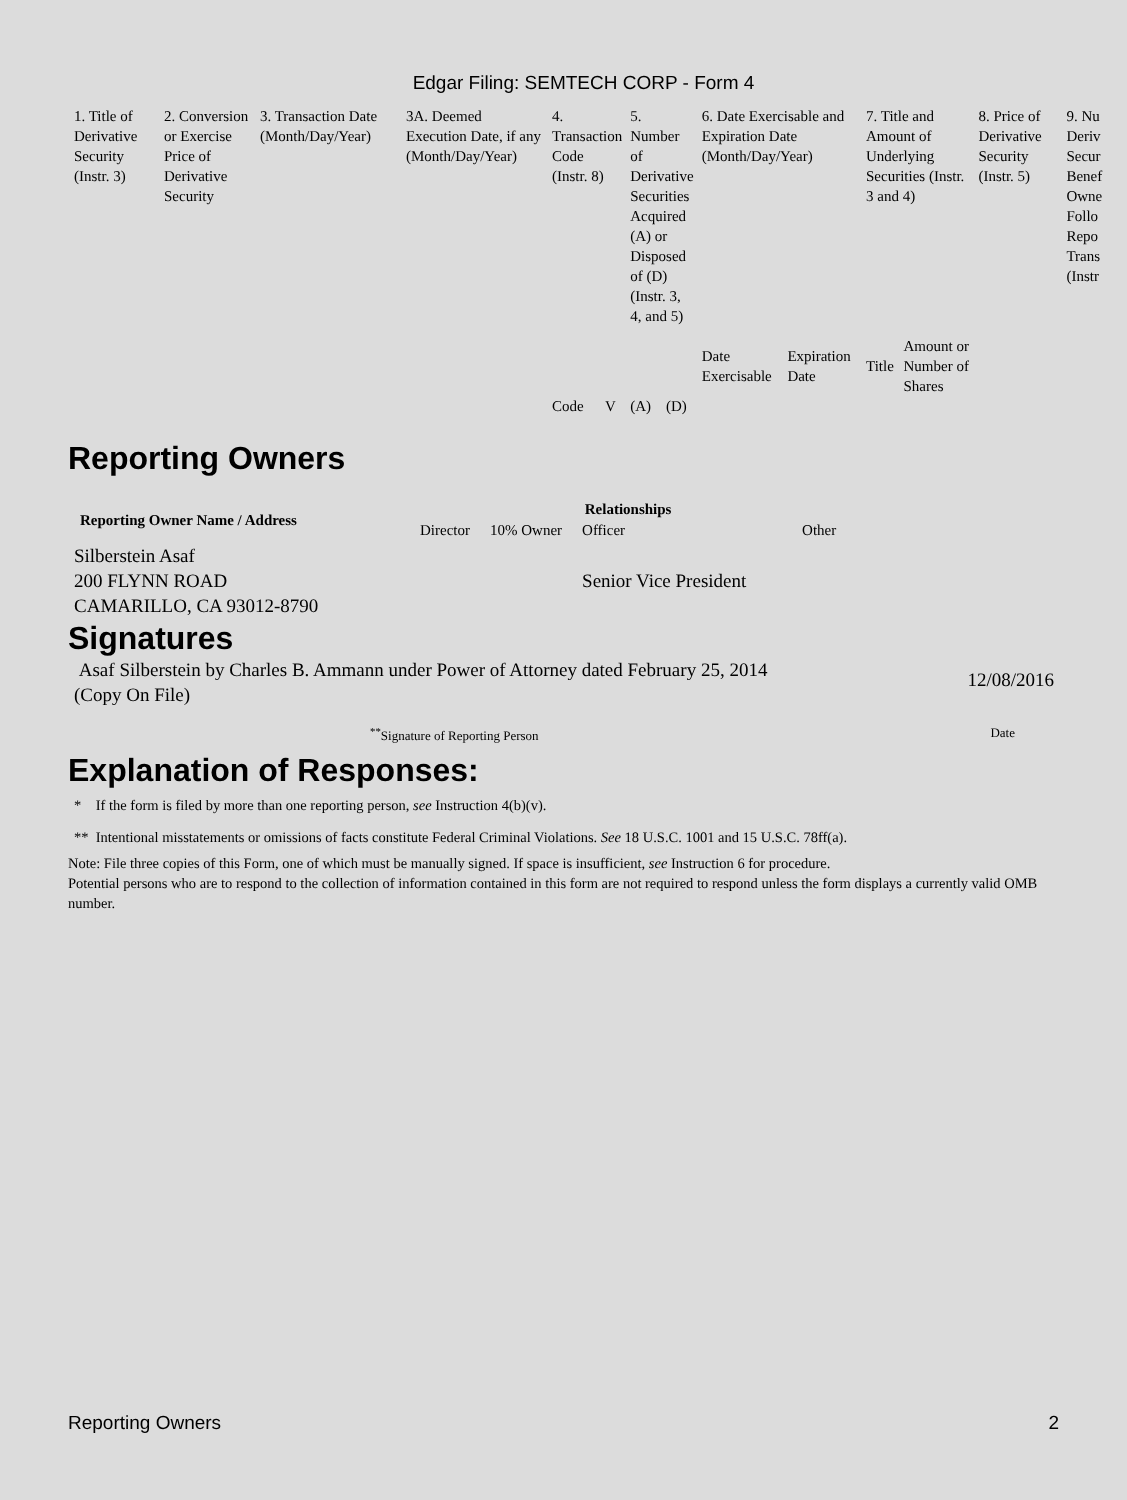Edgar Filing: SEMTECH CORP - Form 4
| 1. Title of Derivative Security (Instr. 3) | 2. Conversion or Exercise Price of Derivative Security | 3. Transaction Date (Month/Day/Year) | 3A. Deemed Execution Date, if any (Month/Day/Year) | 4. Transaction Code (Instr. 8) | | 5. Number of Derivative Securities Acquired (A) or Disposed of (D) (Instr. 3, 4, and 5) | | 6. Date Exercisable and Expiration Date (Month/Day/Year) | | 7. Title and Amount of Underlying Securities (Instr. 3 and 4) | | 8. Price of Derivative Security (Instr. 5) | 9. Nu Deriv Secur Benef Owne Follo Repo Trans (Instr |
| | | | | | | | | Date Exercisable | Expiration Date | Title | Amount or Number of Shares | | |
| | | | | Code | V | (A) | (D) | | | | | | |
Reporting Owners
| Reporting Owner Name / Address | Relationships | | | |
| --- | --- | --- | --- | --- |
| | Director | 10% Owner | Officer | Other |
| Silberstein Asaf 200 FLYNN ROAD CAMARILLO, CA 93012-8790 | | | Senior Vice President | |
Signatures
Asaf Silberstein by Charles B. Ammann under Power of Attorney dated February 25, 2014
(Copy On File)
12/08/2016
<sup>**</sup> Signature of Reporting Person Date
Explanation of Responses:
* If the form is filed by more than one reporting person, see Instruction 4(b)(v).
** Intentional misstatements or omissions of facts constitute Federal Criminal Violations. See 18 U.S.C. 1001 and 15 U.S.C. 78ff(a).
Note: File three copies of this Form, one of which must be manually signed. If space is insufficient, see Instruction 6 for procedure.
Potential persons who are to respond to the collection of information contained in this form are not required to respond unless the form displays a currently valid OMB number.
Reporting Owners 2